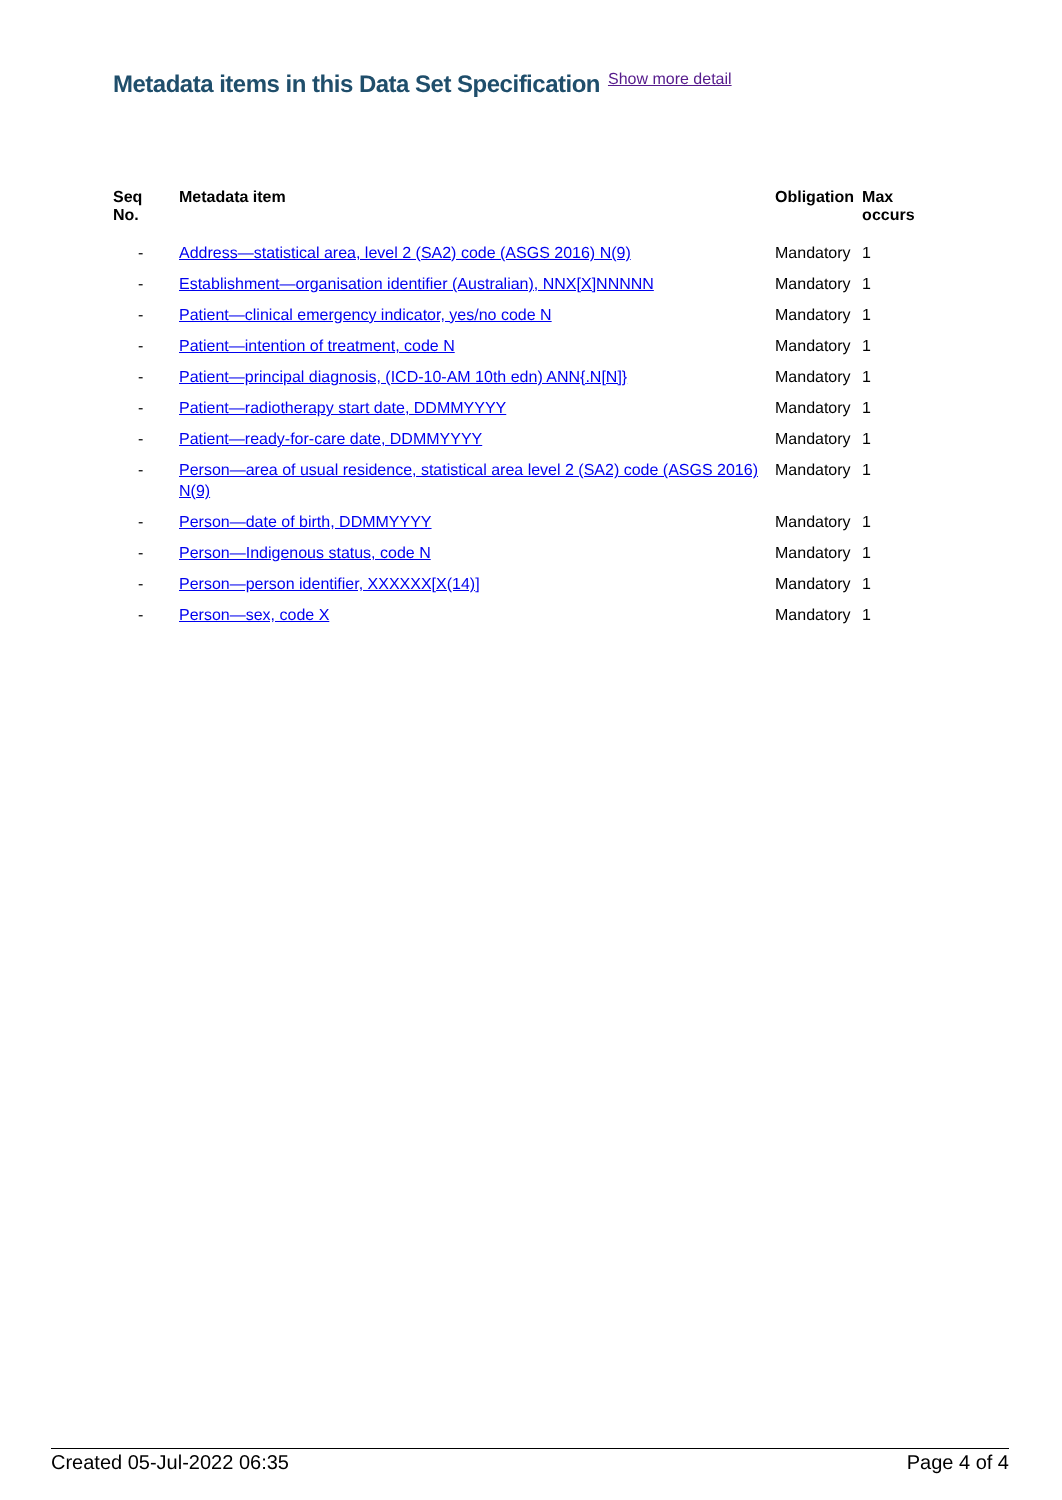Metadata items in this Data Set Specification
Show more detail
| Seq No. | Metadata item | Obligation | Max occurs |
| --- | --- | --- | --- |
| - | Address—statistical area, level 2 (SA2) code (ASGS 2016) N(9) | Mandatory | 1 |
| - | Establishment—organisation identifier (Australian), NNX[X]NNNNN | Mandatory | 1 |
| - | Patient—clinical emergency indicator, yes/no code N | Mandatory | 1 |
| - | Patient—intention of treatment, code N | Mandatory | 1 |
| - | Patient—principal diagnosis, (ICD-10-AM 10th edn) ANN{.N[N]} | Mandatory | 1 |
| - | Patient—radiotherapy start date, DDMMYYYY | Mandatory | 1 |
| - | Patient—ready-for-care date, DDMMYYYY | Mandatory | 1 |
| - | Person—area of usual residence, statistical area level 2 (SA2) code (ASGS 2016) N(9) | Mandatory | 1 |
| - | Person—date of birth, DDMMYYYY | Mandatory | 1 |
| - | Person—Indigenous status, code N | Mandatory | 1 |
| - | Person—person identifier, XXXXXX[X(14)] | Mandatory | 1 |
| - | Person—sex, code X | Mandatory | 1 |
Created 05-Jul-2022 06:35 Page 4 of 4